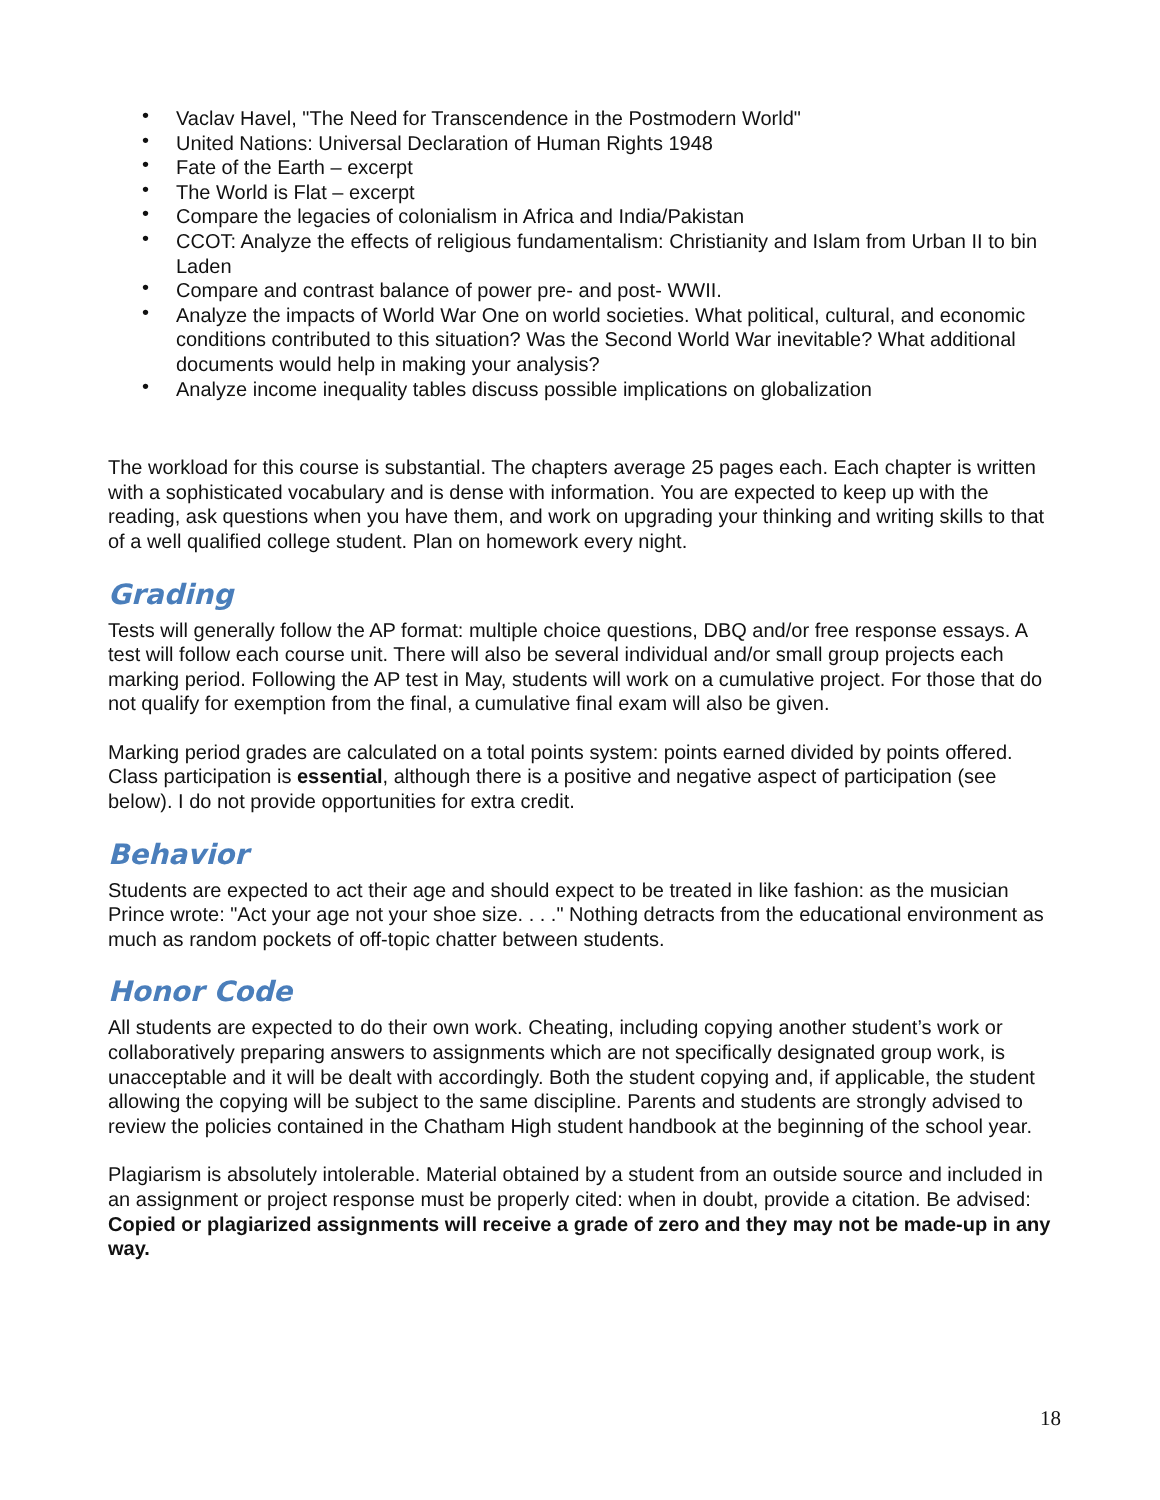• Vaclav Havel, "The Need for Transcendence in the Postmodern World"
• United Nations: Universal Declaration of Human Rights 1948
• Fate of the Earth – excerpt
• The World is Flat – excerpt
• Compare the legacies of colonialism in Africa and India/Pakistan
• CCOT: Analyze the effects of religious fundamentalism: Christianity and Islam from Urban II to bin Laden
• Compare and contrast balance of power pre- and post- WWII.
• Analyze the impacts of World War One on world societies. What political, cultural, and economic conditions contributed to this situation? Was the Second World War inevitable? What additional documents would help in making your analysis?
• Analyze income inequality tables discuss possible implications on globalization
The workload for this course is substantial. The chapters average 25 pages each. Each chapter is written with a sophisticated vocabulary and is dense with information. You are expected to keep up with the reading, ask questions when you have them, and work on upgrading your thinking and writing skills to that of a well qualified college student. Plan on homework every night.
Grading
Tests will generally follow the AP format: multiple choice questions, DBQ and/or free response essays. A test will follow each course unit. There will also be several individual and/or small group projects each marking period. Following the AP test in May, students will work on a cumulative project. For those that do not qualify for exemption from the final, a cumulative final exam will also be given.
Marking period grades are calculated on a total points system: points earned divided by points offered. Class participation is essential, although there is a positive and negative aspect of participation (see below). I do not provide opportunities for extra credit.
Behavior
Students are expected to act their age and should expect to be treated in like fashion: as the musician Prince wrote: "Act your age not your shoe size. . . ." Nothing detracts from the educational environment as much as random pockets of off-topic chatter between students.
Honor Code
All students are expected to do their own work. Cheating, including copying another student’s work or collaboratively preparing answers to assignments which are not specifically designated group work, is unacceptable and it will be dealt with accordingly. Both the student copying and, if applicable, the student allowing the copying will be subject to the same discipline. Parents and students are strongly advised to review the policies contained in the Chatham High student handbook at the beginning of the school year.
Plagiarism is absolutely intolerable. Material obtained by a student from an outside source and included in an assignment or project response must be properly cited: when in doubt, provide a citation. Be advised: Copied or plagiarized assignments will receive a grade of zero and they may not be made-up in any way.
18